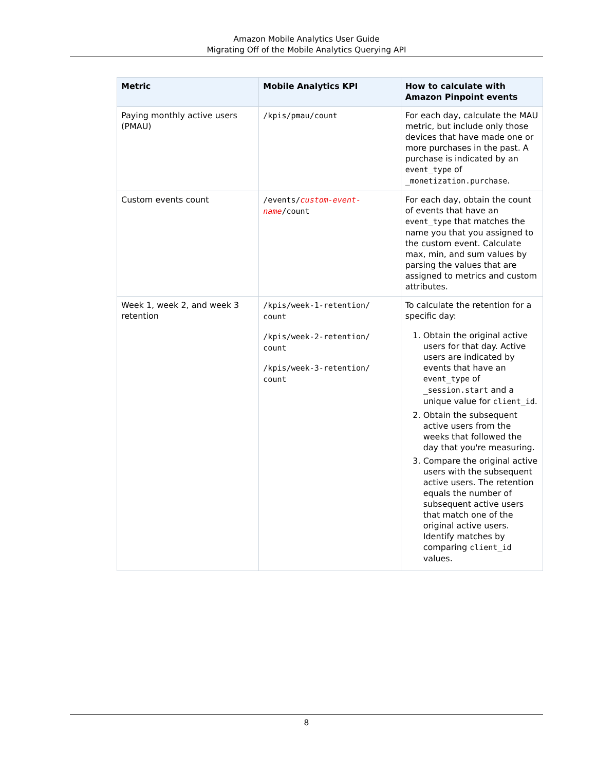Amazon Mobile Analytics User Guide
Migrating Off of the Mobile Analytics Querying API
| Metric | Mobile Analytics KPI | How to calculate with Amazon Pinpoint events |
| --- | --- | --- |
| Paying monthly active users (PMAU) | /kpis/pmau/count | For each day, calculate the MAU metric, but include only those devices that have made one or more purchases in the past. A purchase is indicated by an event_type of _monetization.purchase . |
| Custom events count | /events/ custom-event-name /count | For each day, obtain the count of events that have an event_type that matches the name you that you assigned to the custom event. Calculate max, min, and sum values by parsing the values that are assigned to metrics and custom attributes. |
| Week 1, week 2, and week 3 retention | /kpis/week-1-retention/ count /kpis/week-2-retention/ count /kpis/week-3-retention/ count | To calculate the retention for a specific day: 1. Obtain the original active users for that day. Active users are indicated by events that have an event_type of _session.start and a unique value for client_id . 2. Obtain the subsequent active users from the weeks that followed the day that you're measuring. 3. Compare the original active users with the subsequent active users. The retention equals the number of subsequent active users that match one of the original active users. Identify matches by comparing client_id values. |
8